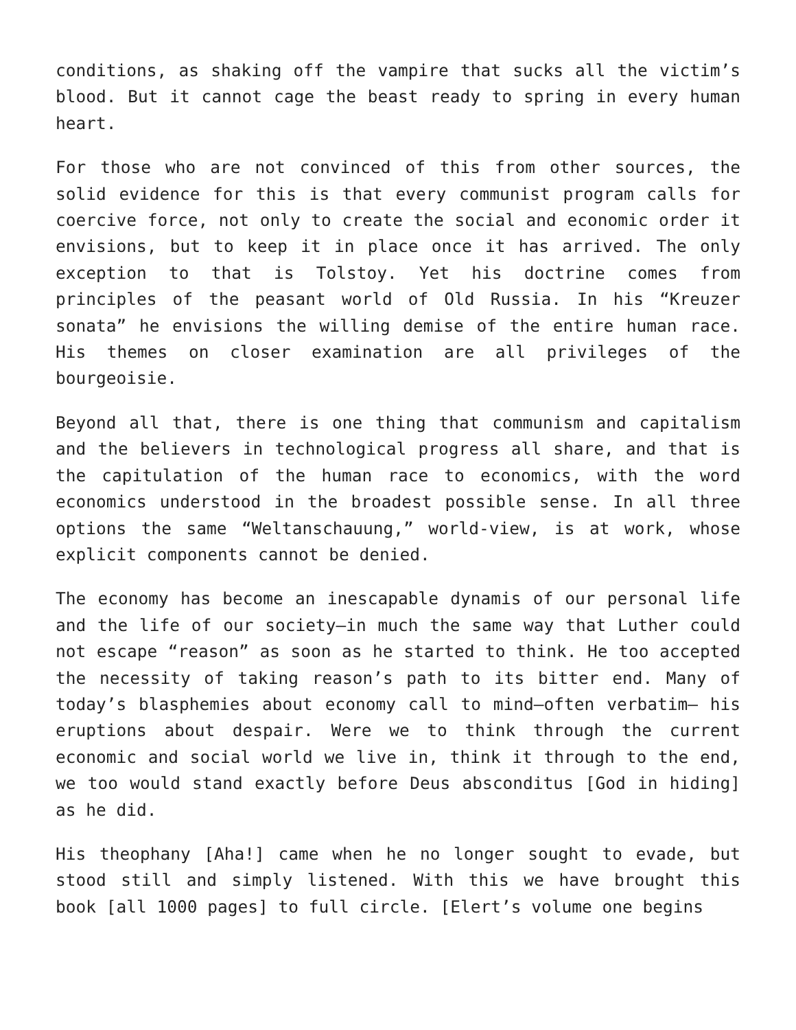conditions, as shaking off the vampire that sucks all the victim’s blood. But it cannot cage the beast ready to spring in every human heart.
For those who are not convinced of this from other sources, the solid evidence for this is that every communist program calls for coercive force, not only to create the social and economic order it envisions, but to keep it in place once it has arrived. The only exception to that is Tolstoy. Yet his doctrine comes from principles of the peasant world of Old Russia. In his “Kreuzer sonata” he envisions the willing demise of the entire human race. His themes on closer examination are all privileges of the bourgeoisie.
Beyond all that, there is one thing that communism and capitalism and the believers in technological progress all share, and that is the capitulation of the human race to economics, with the word economics understood in the broadest possible sense. In all three options the same “Weltanschauung,” world-view, is at work, whose explicit components cannot be denied.
The economy has become an inescapable dynamis of our personal life and the life of our society—in much the same way that Luther could not escape “reason” as soon as he started to think. He too accepted the necessity of taking reason’s path to its bitter end. Many of today’s blasphemies about economy call to mind—often verbatim— his eruptions about despair. Were we to think through the current economic and social world we live in, think it through to the end, we too would stand exactly before Deus absconditus [God in hiding] as he did.
His theophany [Aha!] came when he no longer sought to evade, but stood still and simply listened. With this we have brought this book [all 1000 pages] to full circle. [Elert’s volume one begins